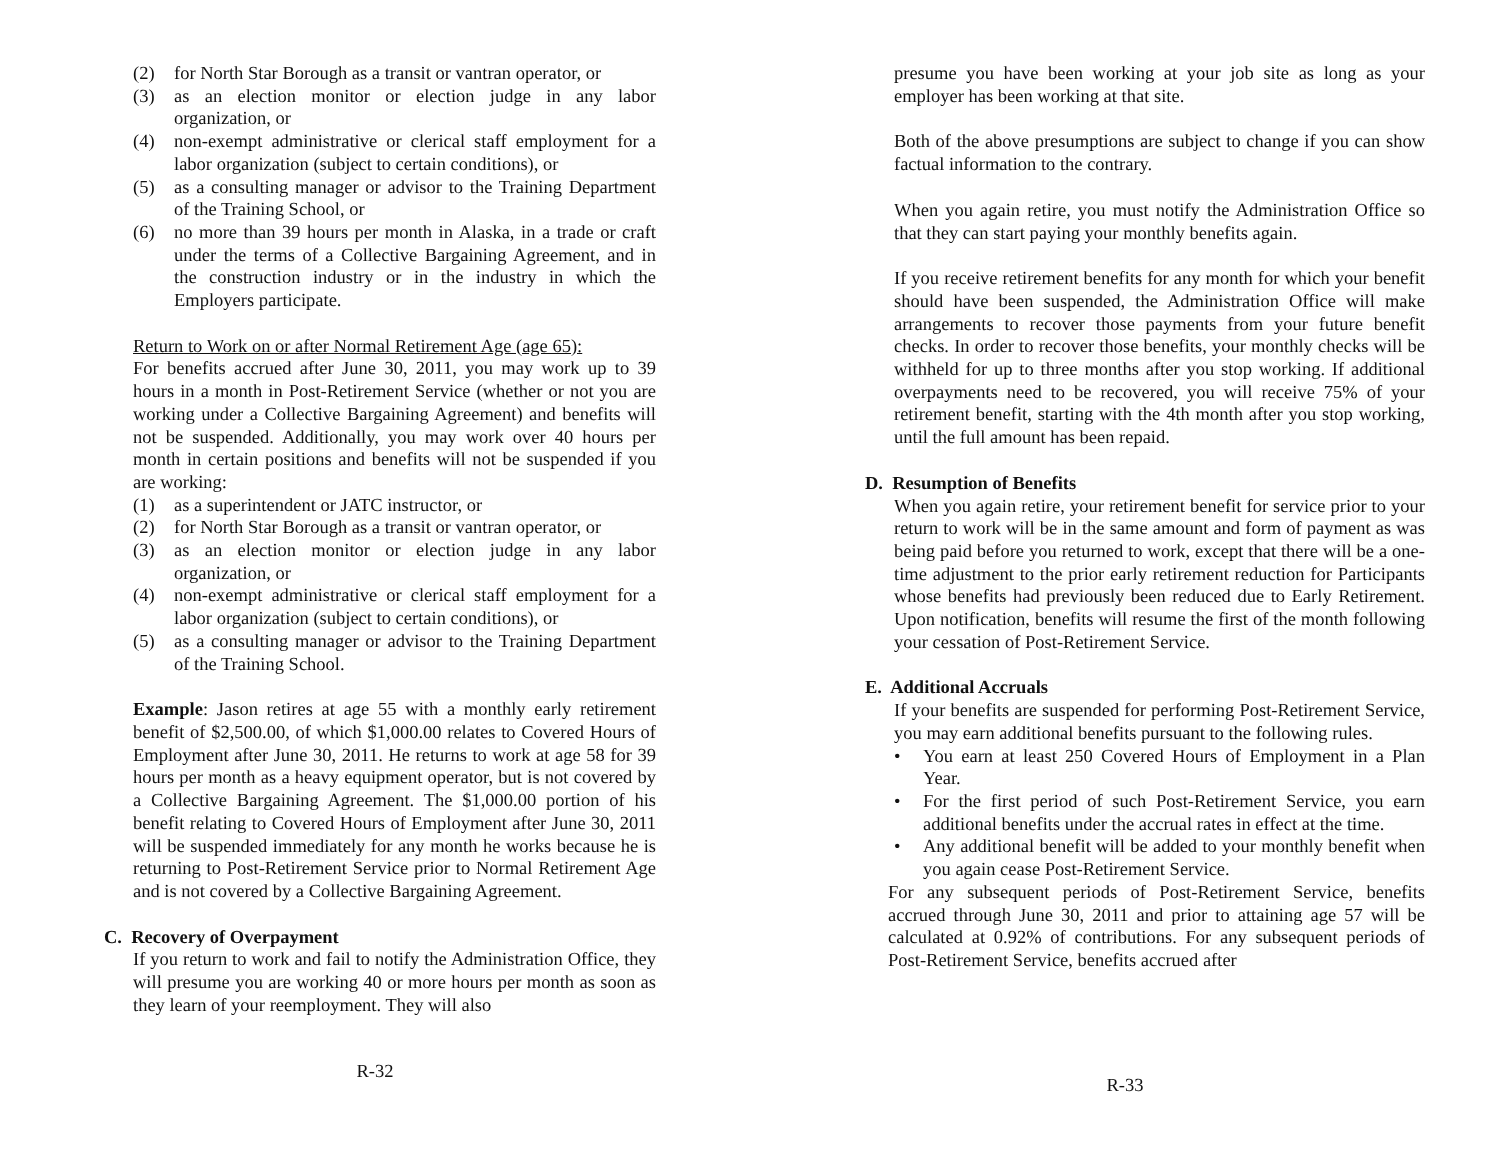(2) for North Star Borough as a transit or vantran operator, or
(3) as an election monitor or election judge in any labor organization, or
(4) non-exempt administrative or clerical staff employment for a labor organization (subject to certain conditions), or
(5) as a consulting manager or advisor to the Training Department of the Training School, or
(6) no more than 39 hours per month in Alaska, in a trade or craft under the terms of a Collective Bargaining Agreement, and in the construction industry or in the industry in which the Employers participate.
Return to Work on or after Normal Retirement Age (age 65):
For benefits accrued after June 30, 2011, you may work up to 39 hours in a month in Post-Retirement Service (whether or not you are working under a Collective Bargaining Agreement) and benefits will not be suspended. Additionally, you may work over 40 hours per month in certain positions and benefits will not be suspended if you are working:
(1) as a superintendent or JATC instructor, or
(2) for North Star Borough as a transit or vantran operator, or
(3) as an election monitor or election judge in any labor organization, or
(4) non-exempt administrative or clerical staff employment for a labor organization (subject to certain conditions), or
(5) as a consulting manager or advisor to the Training Department of the Training School.
Example: Jason retires at age 55 with a monthly early retirement benefit of $2,500.00, of which $1,000.00 relates to Covered Hours of Employment after June 30, 2011. He returns to work at age 58 for 39 hours per month as a heavy equipment operator, but is not covered by a Collective Bargaining Agreement. The $1,000.00 portion of his benefit relating to Covered Hours of Employment after June 30, 2011 will be suspended immediately for any month he works because he is returning to Post-Retirement Service prior to Normal Retirement Age and is not covered by a Collective Bargaining Agreement.
C. Recovery of Overpayment
If you return to work and fail to notify the Administration Office, they will presume you are working 40 or more hours per month as soon as they learn of your reemployment. They will also
R-32
presume you have been working at your job site as long as your employer has been working at that site.
Both of the above presumptions are subject to change if you can show factual information to the contrary.
When you again retire, you must notify the Administration Office so that they can start paying your monthly benefits again.
If you receive retirement benefits for any month for which your benefit should have been suspended, the Administration Office will make arrangements to recover those payments from your future benefit checks. In order to recover those benefits, your monthly checks will be withheld for up to three months after you stop working. If additional overpayments need to be recovered, you will receive 75% of your retirement benefit, starting with the 4th month after you stop working, until the full amount has been repaid.
D. Resumption of Benefits
When you again retire, your retirement benefit for service prior to your return to work will be in the same amount and form of payment as was being paid before you returned to work, except that there will be a one-time adjustment to the prior early retirement reduction for Participants whose benefits had previously been reduced due to Early Retirement. Upon notification, benefits will resume the first of the month following your cessation of Post-Retirement Service.
E. Additional Accruals
If your benefits are suspended for performing Post-Retirement Service, you may earn additional benefits pursuant to the following rules.
• You earn at least 250 Covered Hours of Employment in a Plan Year.
• For the first period of such Post-Retirement Service, you earn additional benefits under the accrual rates in effect at the time.
• Any additional benefit will be added to your monthly benefit when you again cease Post-Retirement Service.
For any subsequent periods of Post-Retirement Service, benefits accrued through June 30, 2011 and prior to attaining age 57 will be calculated at 0.92% of contributions. For any subsequent periods of Post-Retirement Service, benefits accrued after
R-33